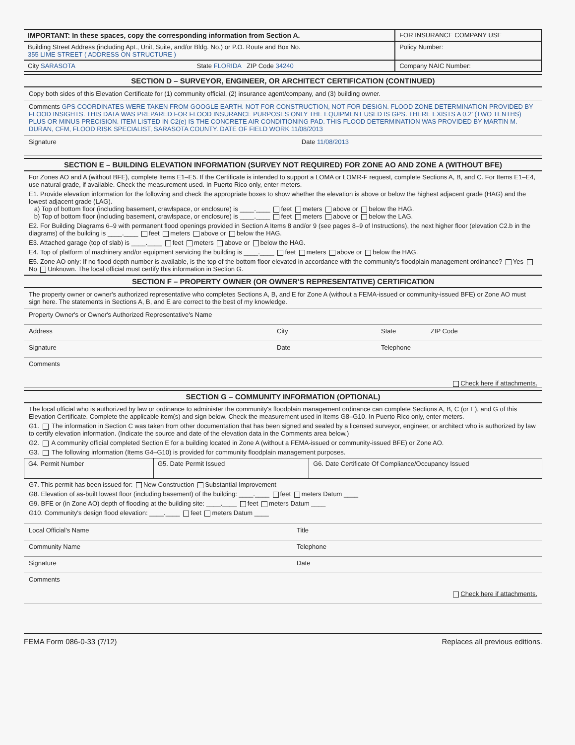| IMPORTANT: In these spaces, copy the corresponding information from Section A. | FOR INSURANCE COMPANY USE |
| Building Street Address (including Apt., Unit, Suite, and/or Bldg. No.) or P.O. Route and Box No. 355 LIME STREET ( ADDRESS ON STRUCTURE ) | Policy Number: |
| City SARASOTA State FLORIDA ZIP Code 34240 | Company NAIC Number: |
SECTION D – SURVEYOR, ENGINEER, OR ARCHITECT CERTIFICATION (CONTINUED)
Copy both sides of this Elevation Certificate for (1) community official, (2) insurance agent/company, and (3) building owner.
Comments GPS COORDINATES WERE TAKEN FROM GOOGLE EARTH. NOT FOR CONSTRUCTION, NOT FOR DESIGN. FLOOD ZONE DETERMINATION PROVIDED BY FLOOD INSIGHTS. THIS DATA WAS PREPARED FOR FLOOD INSURANCE PURPOSES ONLY THE EQUIPMENT USED IS GPS. THERE EXISTS A 0.2' (TWO TENTHS) PLUS OR MINUS PRECISION. ITEM LISTED IN C2(e) IS THE CONCRETE AIR CONDITIONING PAD. THIS FLOOD DETERMINATION WAS PROVIDED BY MARTIN M. DURAN, CFM, FLOOD RISK SPECIALIST, SARASOTA COUNTY. DATE OF FIELD WORK 11/08/2013
Signature Date 11/08/2013
SECTION E – BUILDING ELEVATION INFORMATION (SURVEY NOT REQUIRED) FOR ZONE AO AND ZONE A (WITHOUT BFE)
For Zones AO and A (without BFE), complete Items E1–E5. If the Certificate is intended to support a LOMA or LOMR-F request, complete Sections A, B, and C. For Items E1–E4, use natural grade, if available. Check the measurement used. In Puerto Rico only, enter meters.
E1. Provide elevation information for the following and check the appropriate boxes to show whether the elevation is above or below the highest adjacent grade (HAG) and the lowest adjacent grade (LAG).
a) Top of bottom floor (including basement, crawlspace, or enclosure) is ____.____ feet meters above or below the HAG.
b) Top of bottom floor (including basement, crawlspace, or enclosure) is ____.____ feet meters above or below the LAG.
E2. For Building Diagrams 6–9 with permanent flood openings provided in Section A Items 8 and/or 9 (see pages 8–9 of Instructions), the next higher floor (elevation C2.b in the diagrams) of the building is ____.____ feet meters above or below the HAG.
E3. Attached garage (top of slab) is ____.____ feet meters above or below the HAG.
E4. Top of platform of machinery and/or equipment servicing the building is ____.____ feet meters above or below the HAG.
E5. Zone AO only: If no flood depth number is available, is the top of the bottom floor elevated in accordance with the community's floodplain management ordinance? Yes No Unknown. The local official must certify this information in Section G.
SECTION F – PROPERTY OWNER (OR OWNER'S REPRESENTATIVE) CERTIFICATION
The property owner or owner's authorized representative who completes Sections A, B, and E for Zone A (without a FEMA-issued or community-issued BFE) or Zone AO must sign here. The statements in Sections A, B, and E are correct to the best of my knowledge.
Property Owner's or Owner's Authorized Representative's Name
Address City State ZIP Code
Signature Date Telephone
Comments
Check here if attachments.
SECTION G – COMMUNITY INFORMATION (OPTIONAL)
The local official who is authorized by law or ordinance to administer the community's floodplain management ordinance can complete Sections A, B, C (or E), and G of this Elevation Certificate. Complete the applicable item(s) and sign below. Check the measurement used in Items G8–G10. In Puerto Rico only, enter meters.
G1. The information in Section C was taken from other documentation that has been signed and sealed by a licensed surveyor, engineer, or architect who is authorized by law to certify elevation information. (Indicate the source and date of the elevation data in the Comments area below.)
G2. A community official completed Section E for a building located in Zone A (without a FEMA-issued or community-issued BFE) or Zone AO.
G3. The following information (Items G4–G10) is provided for community floodplain management purposes.
| G4. Permit Number | G5. Date Permit Issued | G6. Date Certificate Of Compliance/Occupancy Issued |
G7. This permit has been issued for: New Construction Substantial Improvement
G8. Elevation of as-built lowest floor (including basement) of the building: ____.____ feet meters Datum ____
G9. BFE or (in Zone AO) depth of flooding at the building site: ____.____ feet meters Datum ____
G10. Community's design flood elevation: ____.____ feet meters Datum ____
Local Official's Name Title
Community Name Telephone
Signature Date
Comments
Check here if attachments.
FEMA Form 086-0-33 (7/12) Replaces all previous editions.